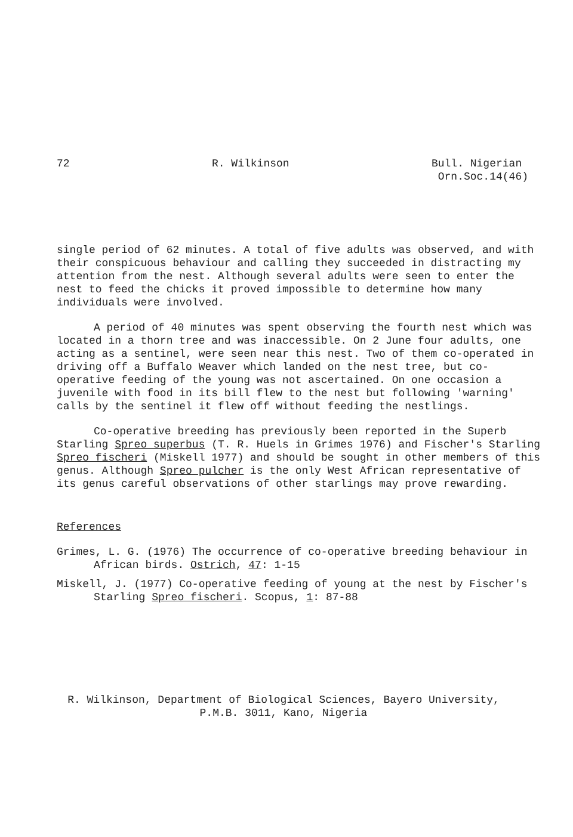72 R. Wilkinson Bull. Nigerian
Orn.Soc.14(46)
single period of 62 minutes. A total of five adults was observed, and with their conspicuous behaviour and calling they succeeded in distracting my attention from the nest. Although several adults were seen to enter the nest to feed the chicks it proved impossible to determine how many individuals were involved.
A period of 40 minutes was spent observing the fourth nest which was located in a thorn tree and was inaccessible. On 2 June four adults, one acting as a sentinel, were seen near this nest. Two of them co-operated in driving off a Buffalo Weaver which landed on the nest tree, but co-operative feeding of the young was not ascertained. On one occasion a juvenile with food in its bill flew to the nest but following 'warning' calls by the sentinel it flew off without feeding the nestlings.
Co-operative breeding has previously been reported in the Superb Starling Spreo superbus (T. R. Huels in Grimes 1976) and Fischer's Starling Spreo fischeri (Miskell 1977) and should be sought in other members of this genus. Although Spreo pulcher is the only West African representative of its genus careful observations of other starlings may prove rewarding.
References
Grimes, L. G. (1976) The occurrence of co-operative breeding behaviour in African birds. Ostrich, 47: 1-15
Miskell, J. (1977) Co-operative feeding of young at the nest by Fischer's Starling Spreo fischeri. Scopus, 1: 87-88
R. Wilkinson, Department of Biological Sciences, Bayero University,
P.M.B. 3011, Kano, Nigeria